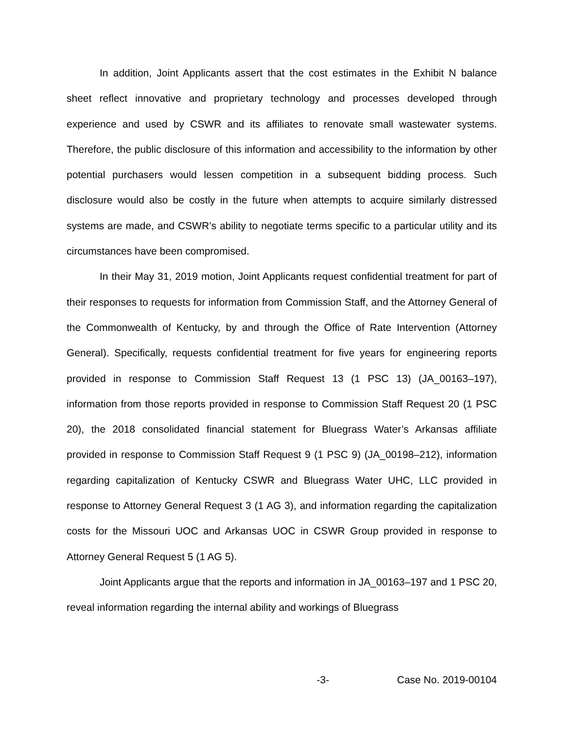In addition, Joint Applicants assert that the cost estimates in the Exhibit N balance sheet reflect innovative and proprietary technology and processes developed through experience and used by CSWR and its affiliates to renovate small wastewater systems. Therefore, the public disclosure of this information and accessibility to the information by other potential purchasers would lessen competition in a subsequent bidding process. Such disclosure would also be costly in the future when attempts to acquire similarly distressed systems are made, and CSWR’s ability to negotiate terms specific to a particular utility and its circumstances have been compromised.
In their May 31, 2019 motion, Joint Applicants request confidential treatment for part of their responses to requests for information from Commission Staff, and the Attorney General of the Commonwealth of Kentucky, by and through the Office of Rate Intervention (Attorney General). Specifically, requests confidential treatment for five years for engineering reports provided in response to Commission Staff Request 13 (1 PSC 13) (JA_00163–197), information from those reports provided in response to Commission Staff Request 20 (1 PSC 20), the 2018 consolidated financial statement for Bluegrass Water’s Arkansas affiliate provided in response to Commission Staff Request 9 (1 PSC 9) (JA_00198–212), information regarding capitalization of Kentucky CSWR and Bluegrass Water UHC, LLC provided in response to Attorney General Request 3 (1 AG 3), and information regarding the capitalization costs for the Missouri UOC and Arkansas UOC in CSWR Group provided in response to Attorney General Request 5 (1 AG 5).
Joint Applicants argue that the reports and information in JA_00163–197 and 1 PSC 20, reveal information regarding the internal ability and workings of Bluegrass
-3- Case No. 2019-00104